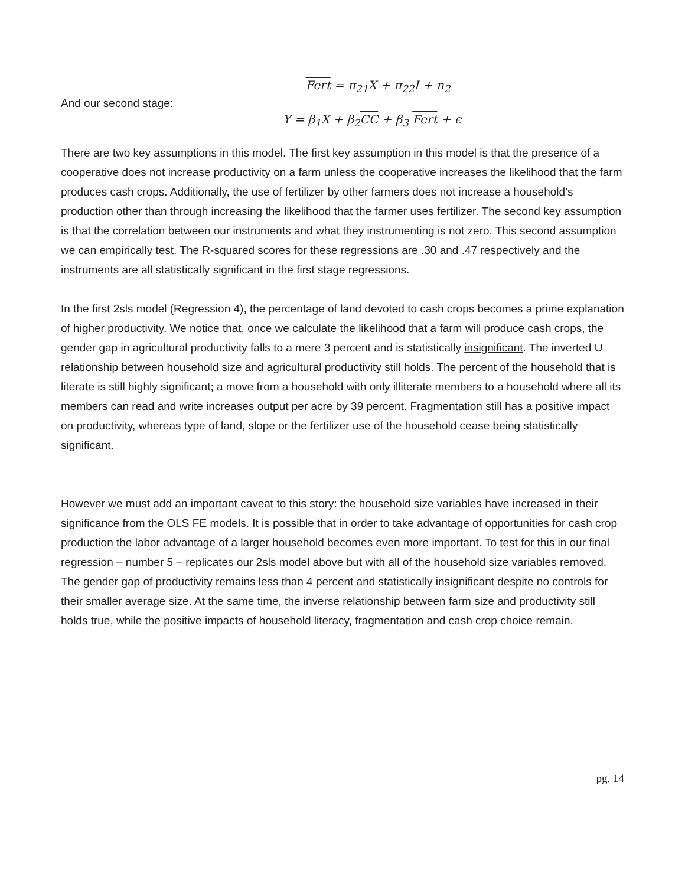Fert = π<sub>21</sub>X + π<sub>22</sub>I + n<sub>2</sub>
And our second stage:
Y = β<sub>1</sub>X + β<sub>2</sub>CC + β<sub>3</sub> Fert + ϵ
There are two key assumptions in this model. The first key assumption in this model is that the presence of a cooperative does not increase productivity on a farm unless the cooperative increases the likelihood that the farm produces cash crops. Additionally, the use of fertilizer by other farmers does not increase a household’s production other than through increasing the likelihood that the farmer uses fertilizer. The second key assumption is that the correlation between our instruments and what they instrumenting is not zero. This second assumption we can empirically test. The R-squared scores for these regressions are .30 and .47 respectively and the instruments are all statistically significant in the first stage regressions.
In the first 2sls model (Regression 4), the percentage of land devoted to cash crops becomes a prime explanation of higher productivity. We notice that, once we calculate the likelihood that a farm will produce cash crops, the gender gap in agricultural productivity falls to a mere 3 percent and is statistically insignificant. The inverted U relationship between household size and agricultural productivity still holds. The percent of the household that is literate is still highly significant; a move from a household with only illiterate members to a household where all its members can read and write increases output per acre by 39 percent. Fragmentation still has a positive impact on productivity, whereas type of land, slope or the fertilizer use of the household cease being statistically significant.
However we must add an important caveat to this story: the household size variables have increased in their significance from the OLS FE models. It is possible that in order to take advantage of opportunities for cash crop production the labor advantage of a larger household becomes even more important. To test for this in our final regression – number 5 – replicates our 2sls model above but with all of the household size variables removed. The gender gap of productivity remains less than 4 percent and statistically insignificant despite no controls for their smaller average size. At the same time, the inverse relationship between farm size and productivity still holds true, while the positive impacts of household literacy, fragmentation and cash crop choice remain.
pg. 14